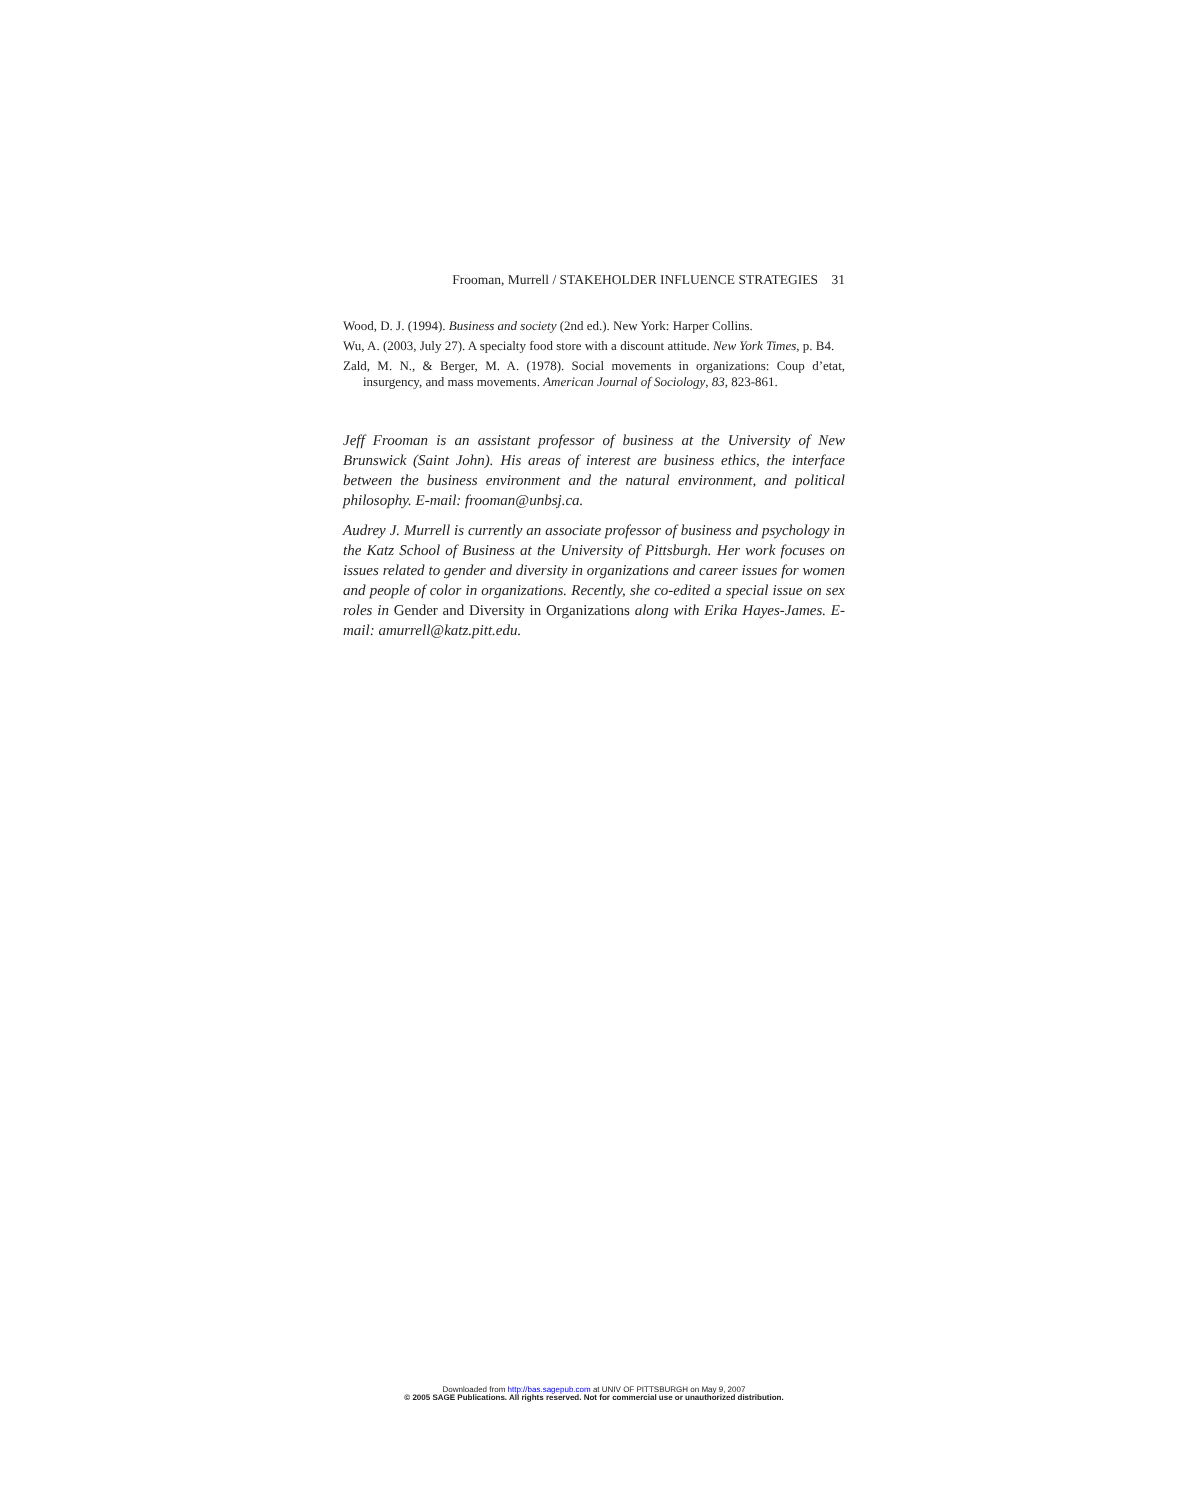Frooman, Murrell / STAKEHOLDER INFLUENCE STRATEGIES 31
Wood, D. J. (1994). Business and society (2nd ed.). New York: Harper Collins.
Wu, A. (2003, July 27). A specialty food store with a discount attitude. New York Times, p. B4.
Zald, M. N., & Berger, M. A. (1978). Social movements in organizations: Coup d’etat, insurgency, and mass movements. American Journal of Sociology, 83, 823-861.
Jeff Frooman is an assistant professor of business at the University of New Brunswick (Saint John). His areas of interest are business ethics, the interface between the business environment and the natural environment, and political philosophy. E-mail: frooman@unbsj.ca.
Audrey J. Murrell is currently an associate professor of business and psychology in the Katz School of Business at the University of Pittsburgh. Her work focuses on issues related to gender and diversity in organizations and career issues for women and people of color in organizations. Recently, she co-edited a special issue on sex roles in Gender and Diversity in Organizations along with Erika Hayes-James. E-mail: amurrell@katz.pitt.edu.
Downloaded from http://bas.sagepub.com at UNIV OF PITTSBURGH on May 9, 2007
© 2005 SAGE Publications. All rights reserved. Not for commercial use or unauthorized distribution.